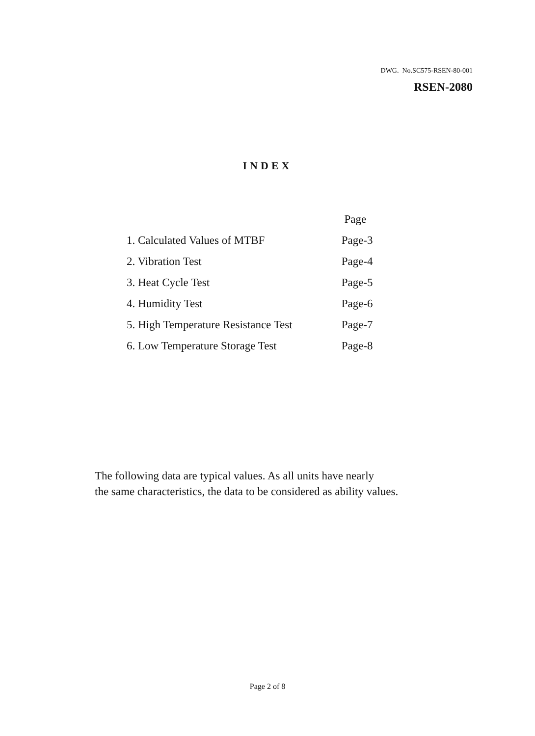DWG. No.SC575-RSEN-80-001
RSEN-2080
INDEX
| | Page |
| 1. Calculated Values of MTBF | Page-3 |
| 2. Vibration Test | Page-4 |
| 3. Heat Cycle Test | Page-5 |
| 4. Humidity Test | Page-6 |
| 5. High Temperature Resistance Test | Page-7 |
| 6. Low Temperature Storage Test | Page-8 |
The following data are typical values. As all units have nearly
the same characteristics, the data to be considered as ability values.
Page 2 of 8